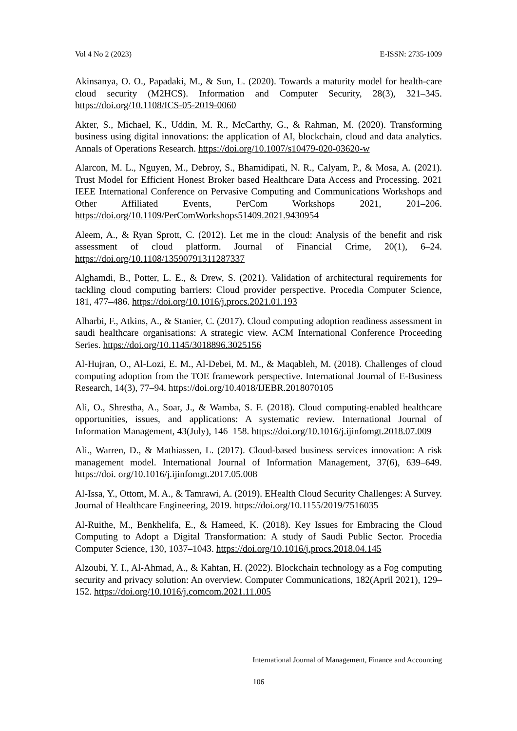Vol 4 No 2 (2023) E-ISSN: 2735-1009
Akinsanya, O. O., Papadaki, M., & Sun, L. (2020). Towards a maturity model for health-care cloud security (M2HCS). Information and Computer Security, 28(3), 321–345. https://doi.org/10.1108/ICS-05-2019-0060
Akter, S., Michael, K., Uddin, M. R., McCarthy, G., & Rahman, M. (2020). Transforming business using digital innovations: the application of AI, blockchain, cloud and data analytics. Annals of Operations Research. https://doi.org/10.1007/s10479-020-03620-w
Alarcon, M. L., Nguyen, M., Debroy, S., Bhamidipati, N. R., Calyam, P., & Mosa, A. (2021). Trust Model for Efficient Honest Broker based Healthcare Data Access and Processing. 2021 IEEE International Conference on Pervasive Computing and Communications Workshops and Other Affiliated Events, PerCom Workshops 2021, 201–206. https://doi.org/10.1109/PerComWorkshops51409.2021.9430954
Aleem, A., & Ryan Sprott, C. (2012). Let me in the cloud: Analysis of the benefit and risk assessment of cloud platform. Journal of Financial Crime, 20(1), 6–24. https://doi.org/10.1108/13590791311287337
Alghamdi, B., Potter, L. E., & Drew, S. (2021). Validation of architectural requirements for tackling cloud computing barriers: Cloud provider perspective. Procedia Computer Science, 181, 477–486. https://doi.org/10.1016/j.procs.2021.01.193
Alharbi, F., Atkins, A., & Stanier, C. (2017). Cloud computing adoption readiness assessment in saudi healthcare organisations: A strategic view. ACM International Conference Proceeding Series. https://doi.org/10.1145/3018896.3025156
Al-Hujran, O., Al-Lozi, E. M., Al-Debei, M. M., & Maqableh, M. (2018). Challenges of cloud computing adoption from the TOE framework perspective. International Journal of E-Business Research, 14(3), 77–94. https://doi.org/10.4018/IJEBR.2018070105
Ali, O., Shrestha, A., Soar, J., & Wamba, S. F. (2018). Cloud computing-enabled healthcare opportunities, issues, and applications: A systematic review. International Journal of Information Management, 43(July), 146–158. https://doi.org/10.1016/j.ijinfomgt.2018.07.009
Ali., Warren, D., & Mathiassen, L. (2017). Cloud-based business services innovation: A risk management model. International Journal of Information Management, 37(6), 639–649. https://doi. org/10.1016/j.ijinfomgt.2017.05.008
Al-Issa, Y., Ottom, M. A., & Tamrawi, A. (2019). EHealth Cloud Security Challenges: A Survey. Journal of Healthcare Engineering, 2019. https://doi.org/10.1155/2019/7516035
Al-Ruithe, M., Benkhelifa, E., & Hameed, K. (2018). Key Issues for Embracing the Cloud Computing to Adopt a Digital Transformation: A study of Saudi Public Sector. Procedia Computer Science, 130, 1037–1043. https://doi.org/10.1016/j.procs.2018.04.145
Alzoubi, Y. I., Al-Ahmad, A., & Kahtan, H. (2022). Blockchain technology as a Fog computing security and privacy solution: An overview. Computer Communications, 182(April 2021), 129–152. https://doi.org/10.1016/j.comcom.2021.11.005
International Journal of Management, Finance and Accounting
106